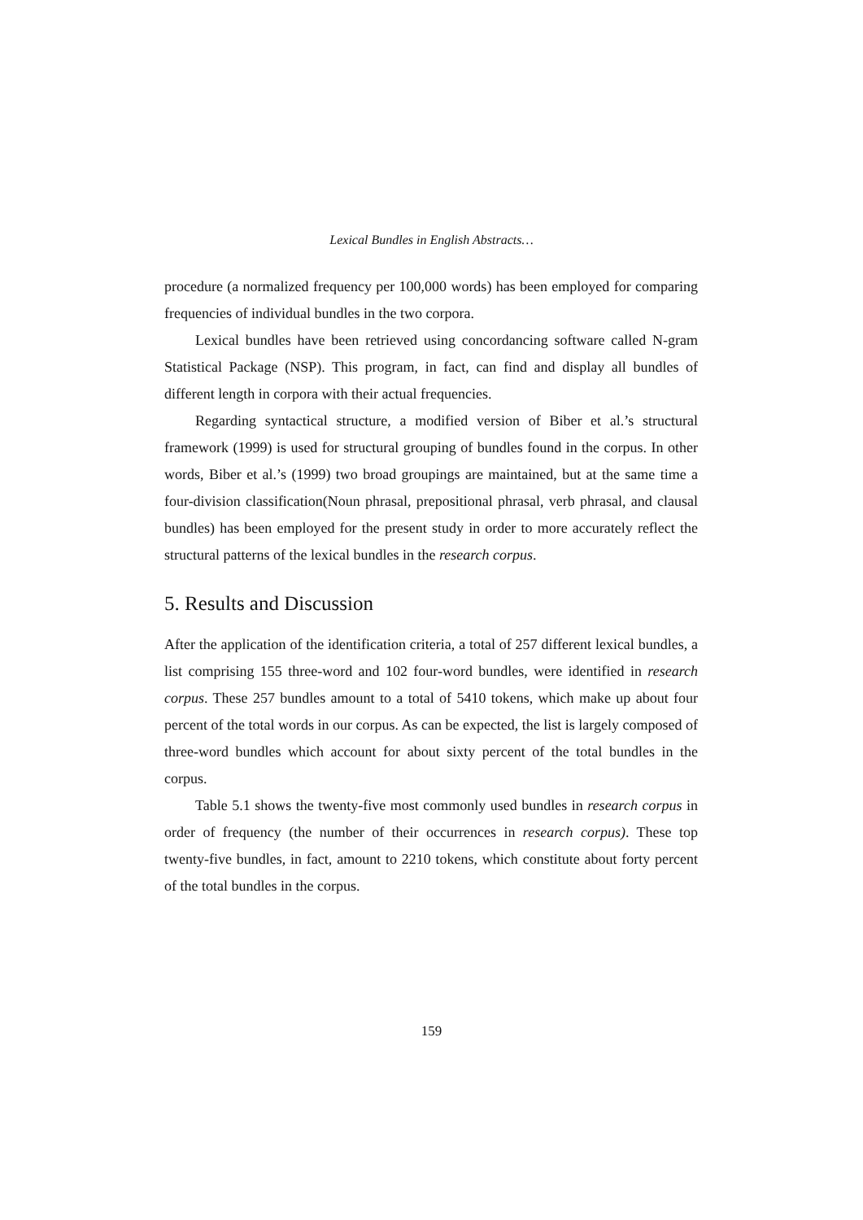Lexical Bundles in English Abstracts…
procedure (a normalized frequency per 100,000 words) has been employed for comparing frequencies of individual bundles in the two corpora.
Lexical bundles have been retrieved using concordancing software called N-gram Statistical Package (NSP). This program, in fact, can find and display all bundles of different length in corpora with their actual frequencies.
Regarding syntactical structure, a modified version of Biber et al.’s structural framework (1999) is used for structural grouping of bundles found in the corpus. In other words, Biber et al.’s (1999) two broad groupings are maintained, but at the same time a four-division classification(Noun phrasal, prepositional phrasal, verb phrasal, and clausal bundles) has been employed for the present study in order to more accurately reflect the structural patterns of the lexical bundles in the research corpus.
5. Results and Discussion
After the application of the identification criteria, a total of 257 different lexical bundles, a list comprising 155 three-word and 102 four-word bundles, were identified in research corpus. These 257 bundles amount to a total of 5410 tokens, which make up about four percent of the total words in our corpus. As can be expected, the list is largely composed of three-word bundles which account for about sixty percent of the total bundles in the corpus.
Table 5.1 shows the twenty-five most commonly used bundles in research corpus in order of frequency (the number of their occurrences in research corpus). These top twenty-five bundles, in fact, amount to 2210 tokens, which constitute about forty percent of the total bundles in the corpus.
159